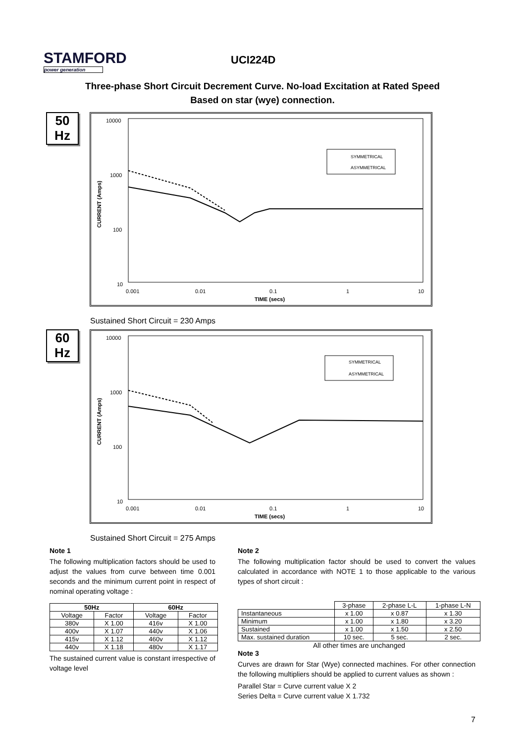STAMFORD
power generation
UCI224D
Three-phase Short Circuit Decrement Curve. No-load Excitation at Rated Speed
Based on star (wye) connection.
50
Hz
10000
1000
100
10
CURRENT (Amps)
0.001
0.01
0.1
1
10
TIME (secs)
SYMMETRICAL
ASYMMETRICAL
Sustained Short Circuit = 230 Amps
60
Hz
10000
1000
100
10
CURRENT (Amps)
0.001
0.01
0.1
1
10
TIME (secs)
SYMMETRICAL
ASYMMETRICAL
Sustained Short Circuit = 275 Amps
Note 1
The following multiplication factors should be used to adjust the values from curve between time 0.001 seconds and the minimum current point in respect of nominal operating voltage :
| 50Hz | | 60Hz | |
| --- | --- | --- | --- |
| Voltage | Factor | Voltage | Factor |
| 380v | X 1.00 | 416v | X 1.00 |
| 400v | X 1.07 | 440v | X 1.06 |
| 415v | X 1.12 | 460v | X 1.12 |
| 440v | X 1.18 | 480v | X 1.17 |
The sustained current value is constant irrespective of voltage level
Note 2
The following multiplication factor should be used to convert the values calculated in accordance with NOTE 1 to those applicable to the various types of short circuit :
| | 3-phase | 2-phase L-L | 1-phase L-N |
| Instantaneous | x 1.00 | x 0.87 | x 1.30 |
| Minimum | x 1.00 | x 1.80 | x 3.20 |
| Sustained | x 1.00 | x 1.50 | x 2.50 |
| Max. sustained duration | 10 sec. | 5 sec. | 2 sec. |
All other times are unchanged
Note 3
Curves are drawn for Star (Wye) connected machines. For other connection the following multipliers should be applied to current values as shown :
Parallel Star = Curve current value X 2
Series Delta = Curve current value X 1.732
7